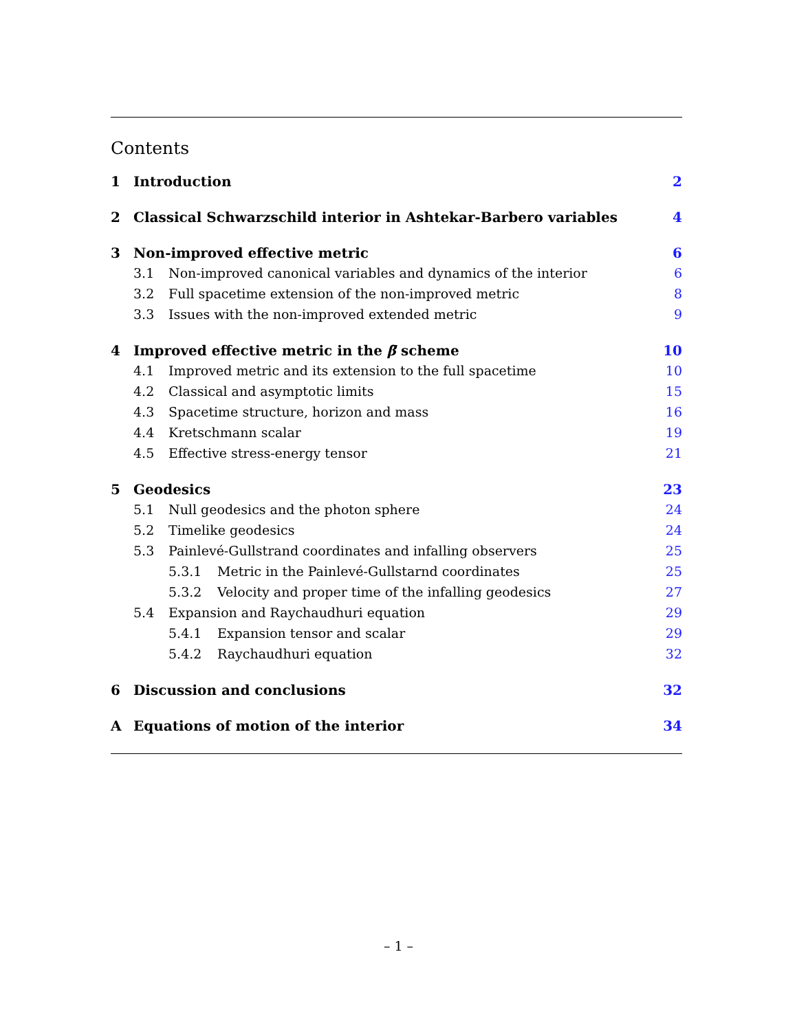Contents
1 Introduction 2
2 Classical Schwarzschild interior in Ashtekar-Barbero variables 4
3 Non-improved effective metric 6
3.1 Non-improved canonical variables and dynamics of the interior 6
3.2 Full spacetime extension of the non-improved metric 8
3.3 Issues with the non-improved extended metric 9
4 Improved effective metric in the β̄ scheme 10
4.1 Improved metric and its extension to the full spacetime 10
4.2 Classical and asymptotic limits 15
4.3 Spacetime structure, horizon and mass 16
4.4 Kretschmann scalar 19
4.5 Effective stress-energy tensor 21
5 Geodesics 23
5.1 Null geodesics and the photon sphere 24
5.2 Timelike geodesics 24
5.3 Painlevé-Gullstrand coordinates and infalling observers 25
5.3.1 Metric in the Painlevé-Gullstarnd coordinates 25
5.3.2 Velocity and proper time of the infalling geodesics 27
5.4 Expansion and Raychaudhuri equation 29
5.4.1 Expansion tensor and scalar 29
5.4.2 Raychaudhuri equation 32
6 Discussion and conclusions 32
A Equations of motion of the interior 34
– 1 –